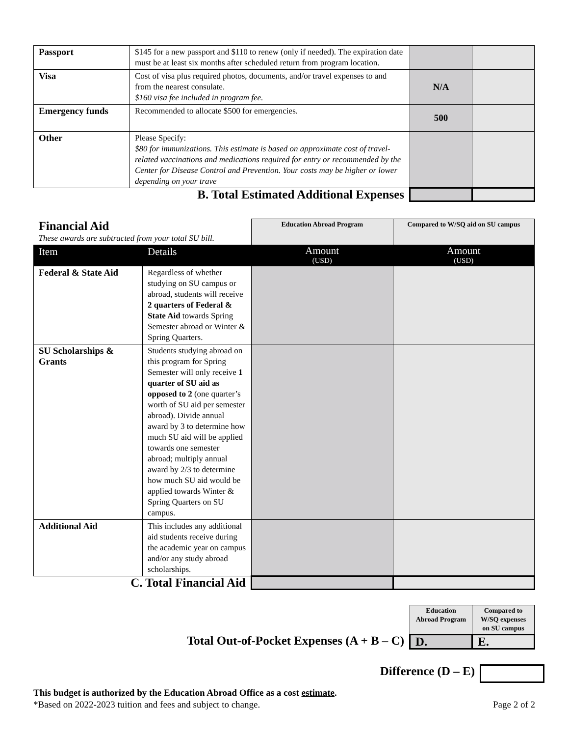| Passport | $145 for a new passport and $110 to renew (only if needed). The expiration date must be at least six months after scheduled return from program location. | | |
| Visa | Cost of visa plus required photos, documents, and/or travel expenses to and from the nearest consulate. $160 visa fee included in program fee. | N/A | |
| Emergency funds | Recommended to allocate $500 for emergencies. | 500 | |
| Other | Please Specify: $80 for immunizations. This estimate is based on approximate cost of travel-related vaccinations and medications required for entry or recommended by the Center for Disease Control and Prevention. Your costs may be higher or lower depending on your trave | | |
| B. Total Estimated Additional Expenses | | | |
| Financial Aid These awards are subtracted from your total SU bill. | | Education Abroad Program | Compared to W/SQ aid on SU campus |
| Item | Details | Amount (USD) | Amount (USD) |
| Federal & State Aid | Regardless of whether studying on SU campus or abroad, students will receive 2 quarters of Federal & State Aid towards Spring Semester abroad or Winter & Spring Quarters. | | |
| SU Scholarships & Grants | Students studying abroad on this program for Spring Semester will only receive 1 quarter of SU aid as opposed to 2 (one quarter’s worth of SU aid per semester abroad). Divide annual award by 3 to determine how much SU aid will be applied towards one semester abroad; multiply annual award by 2/3 to determine how much SU aid would be applied towards Winter & Spring Quarters on SU campus. | | |
| Additional Aid | This includes any additional aid students receive during the academic year on campus and/or any study abroad scholarships. | | |
| C. Total Financial Aid | | | |
| | Education Abroad Program | Compared to W/SQ expenses on SU campus |
| Total Out-of-Pocket Expenses (A + B – C) | D. | E. |
| Difference (D – E) | |
This budget is authorized by the Education Abroad Office as a cost estimate.
*Based on 2022-2023 tuition and fees and subject to change. Page 2 of 2